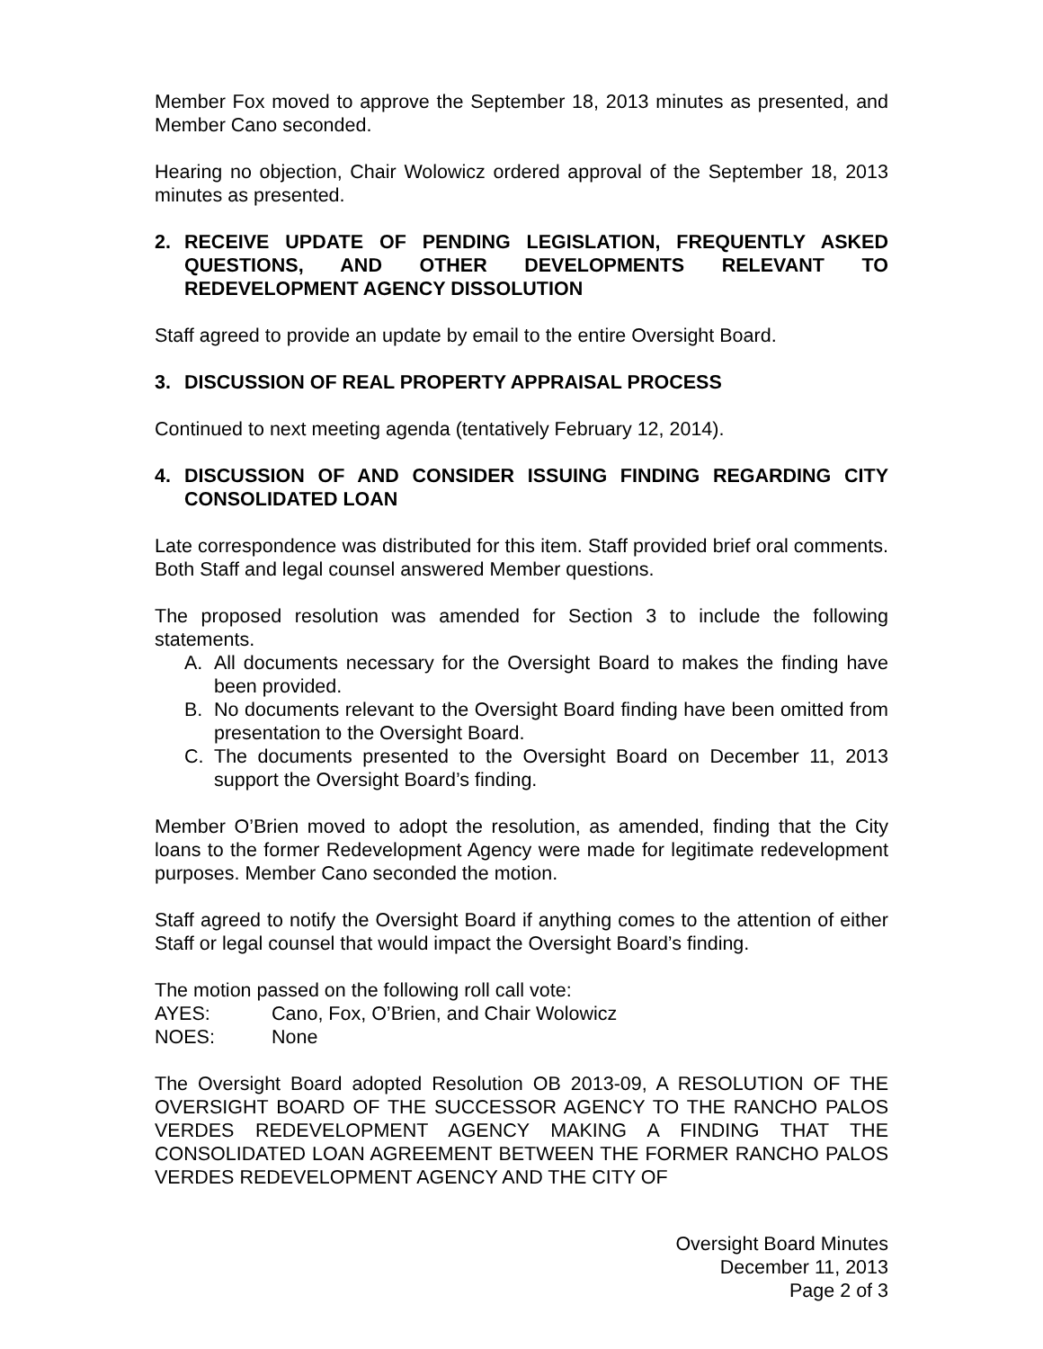Member Fox moved to approve the September 18, 2013 minutes as presented, and Member Cano seconded.
Hearing no objection, Chair Wolowicz ordered approval of the September 18, 2013 minutes as presented.
2. RECEIVE UPDATE OF PENDING LEGISLATION, FREQUENTLY ASKED QUESTIONS, AND OTHER DEVELOPMENTS RELEVANT TO REDEVELOPMENT AGENCY DISSOLUTION
Staff agreed to provide an update by email to the entire Oversight Board.
3. DISCUSSION OF REAL PROPERTY APPRAISAL PROCESS
Continued to next meeting agenda (tentatively February 12, 2014).
4. DISCUSSION OF AND CONSIDER ISSUING FINDING REGARDING CITY CONSOLIDATED LOAN
Late correspondence was distributed for this item. Staff provided brief oral comments. Both Staff and legal counsel answered Member questions.
The proposed resolution was amended for Section 3 to include the following statements.
A. All documents necessary for the Oversight Board to makes the finding have been provided.
B. No documents relevant to the Oversight Board finding have been omitted from presentation to the Oversight Board.
C. The documents presented to the Oversight Board on December 11, 2013 support the Oversight Board’s finding.
Member O’Brien moved to adopt the resolution, as amended, finding that the City loans to the former Redevelopment Agency were made for legitimate redevelopment purposes. Member Cano seconded the motion.
Staff agreed to notify the Oversight Board if anything comes to the attention of either Staff or legal counsel that would impact the Oversight Board’s finding.
The motion passed on the following roll call vote:
AYES: Cano, Fox, O’Brien, and Chair Wolowicz
NOES: None
The Oversight Board adopted Resolution OB 2013-09, A RESOLUTION OF THE OVERSIGHT BOARD OF THE SUCCESSOR AGENCY TO THE RANCHO PALOS VERDES REDEVELOPMENT AGENCY MAKING A FINDING THAT THE CONSOLIDATED LOAN AGREEMENT BETWEEN THE FORMER RANCHO PALOS VERDES REDEVELOPMENT AGENCY AND THE CITY OF
Oversight Board Minutes
December 11, 2013
Page 2 of 3